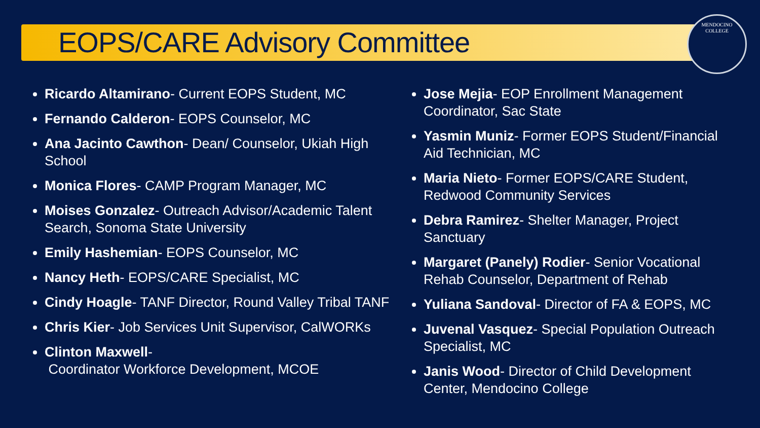MENDOCINO
COLLEGE
EOPS/CARE Advisory Committee
Ricardo Altamirano- Current EOPS Student, MC
Fernando Calderon- EOPS Counselor, MC
Ana Jacinto Cawthon- Dean/ Counselor, Ukiah High School
Monica Flores- CAMP Program Manager, MC
Moises Gonzalez- Outreach Advisor/Academic Talent Search, Sonoma State University
Emily Hashemian- EOPS Counselor, MC
Nancy Heth- EOPS/CARE Specialist, MC
Cindy Hoagle- TANF Director, Round Valley Tribal TANF
Chris Kier- Job Services Unit Supervisor, CalWORKs
Clinton Maxwell-
Coordinator Workforce Development, MCOE
Jose Mejia- EOP Enrollment Management Coordinator, Sac State
Yasmin Muniz- Former EOPS Student/Financial Aid Technician, MC
Maria Nieto- Former EOPS/CARE Student, Redwood Community Services
Debra Ramirez- Shelter Manager, Project Sanctuary
Margaret (Panely) Rodier- Senior Vocational Rehab Counselor, Department of Rehab
Yuliana Sandoval- Director of FA & EOPS, MC
Juvenal Vasquez- Special Population Outreach Specialist, MC
Janis Wood- Director of Child Development Center, Mendocino College